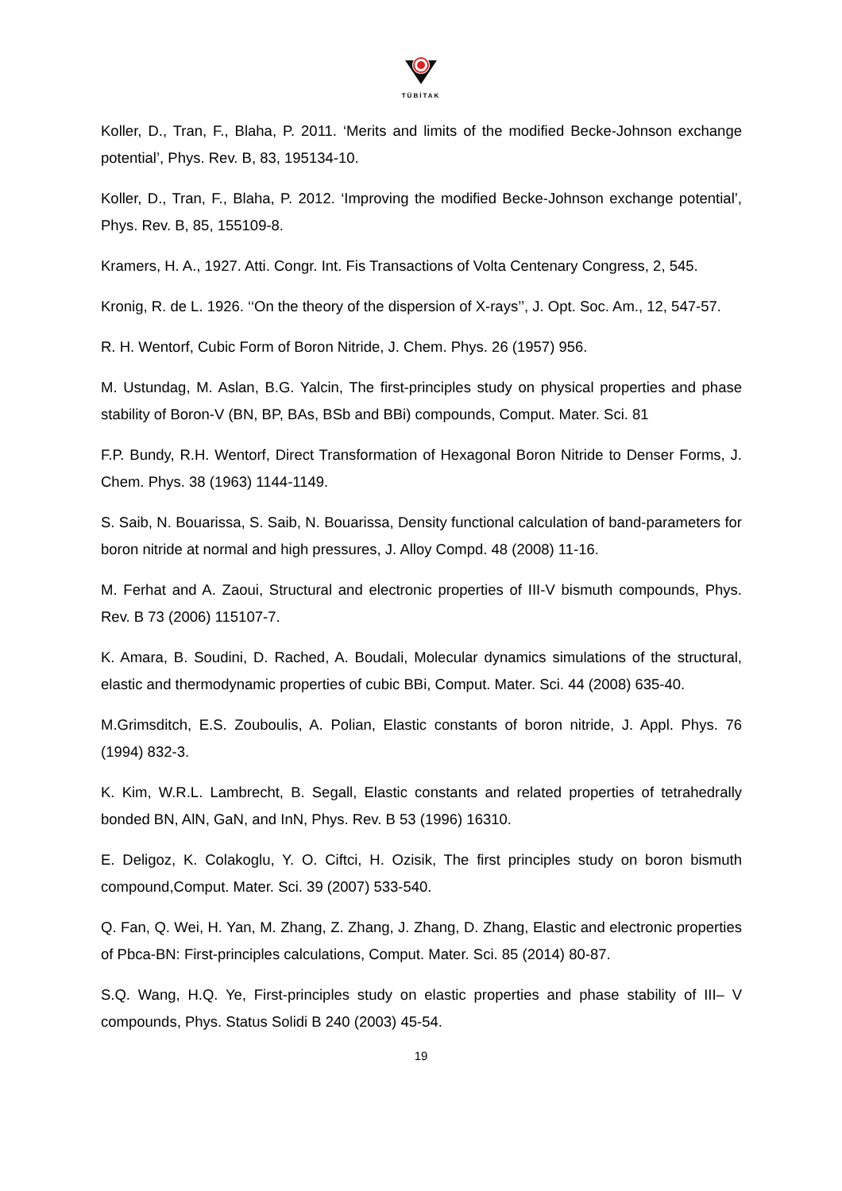TÜBİTAK
Koller, D., Tran, F., Blaha, P. 2011. ‘Merits and limits of the modified Becke-Johnson exchange potential’, Phys. Rev. B, 83, 195134-10.
Koller, D., Tran, F., Blaha, P. 2012. ‘Improving the modified Becke-Johnson exchange potential’, Phys. Rev. B, 85, 155109-8.
Kramers, H. A., 1927. Atti. Congr. Int. Fis Transactions of Volta Centenary Congress, 2, 545.
Kronig, R. de L. 1926. ‘‘On the theory of the dispersion of X-rays’’, J. Opt. Soc. Am., 12, 547-57.
R. H. Wentorf, Cubic Form of Boron Nitride, J. Chem. Phys. 26 (1957) 956.
M. Ustundag, M. Aslan, B.G. Yalcin, The first-principles study on physical properties and phase stability of Boron-V (BN, BP, BAs, BSb and BBi) compounds, Comput. Mater. Sci. 81
F.P. Bundy, R.H. Wentorf, Direct Transformation of Hexagonal Boron Nitride to Denser Forms, J. Chem. Phys. 38 (1963) 1144-1149.
S. Saib, N. Bouarissa, S. Saib, N. Bouarissa, Density functional calculation of band-parameters for boron nitride at normal and high pressures, J. Alloy Compd. 48 (2008) 11-16.
M. Ferhat and A. Zaoui, Structural and electronic properties of III-V bismuth compounds, Phys. Rev. B 73 (2006) 115107-7.
K. Amara, B. Soudini, D. Rached, A. Boudali, Molecular dynamics simulations of the structural, elastic and thermodynamic properties of cubic BBi, Comput. Mater. Sci. 44 (2008) 635-40.
M.Grimsditch, E.S. Zouboulis, A. Polian, Elastic constants of boron nitride, J. Appl. Phys. 76 (1994) 832-3.
K. Kim, W.R.L. Lambrecht, B. Segall, Elastic constants and related properties of tetrahedrally bonded BN, AlN, GaN, and InN, Phys. Rev. B 53 (1996) 16310.
E. Deligoz, K. Colakoglu, Y. O. Ciftci, H. Ozisik, The first principles study on boron bismuth compound,Comput. Mater. Sci. 39 (2007) 533-540.
Q. Fan, Q. Wei, H. Yan, M. Zhang, Z. Zhang, J. Zhang, D. Zhang, Elastic and electronic properties of Pbca-BN: First-principles calculations, Comput. Mater. Sci. 85 (2014) 80-87.
S.Q. Wang, H.Q. Ye, First-principles study on elastic properties and phase stability of III– V compounds, Phys. Status Solidi B 240 (2003) 45-54.
19